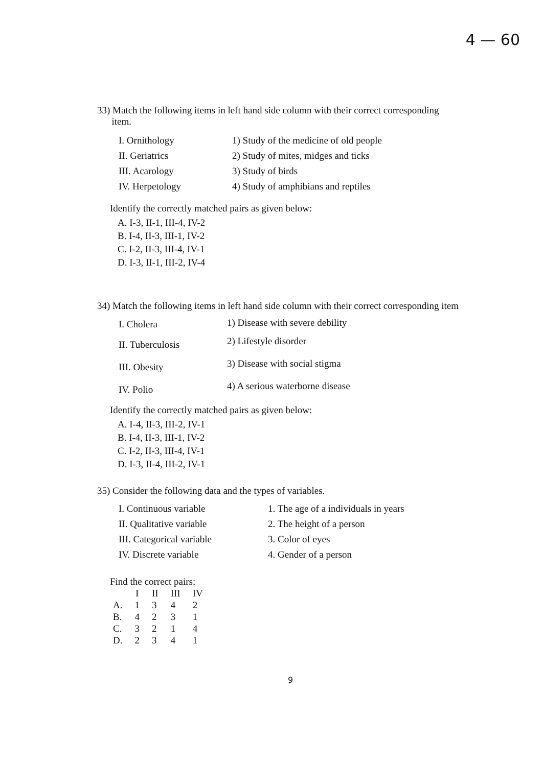4 — 60
33) Match the following items in left hand side column with their correct corresponding
item.
| I. Ornithology | 1) Study of the medicine of old people |
| II. Geriatrics | 2) Study of mites, midges and ticks |
| III. Acarology | 3) Study of birds |
| IV. Herpetology | 4) Study of amphibians and reptiles |
Identify the correctly matched pairs as given below:
A. I-3, II-1, III-4, IV-2
B. I-4, II-3, III-1, IV-2
C. I-2, II-3, III-4, IV-1
D. I-3, II-1, III-2, IV-4
34) Match the following items in left hand side column with their correct corresponding item
| I. Cholera | 1) Disease with severe debility |
| II. Tuberculosis | 2) Lifestyle disorder |
| III. Obesity | 3) Disease with social stigma |
| IV. Polio | 4) A serious waterborne disease |
Identify the correctly matched pairs as given below:
A. I-4, II-3, III-2, IV-1
B. I-4, II-3, III-1, IV-2
C. I-2, II-3, III-4, IV-1
D. I-3, II-4, III-2, IV-1
35) Consider the following data and the types of variables.
| I. Continuous variable | 1. The age of a individuals in years |
| II. Qualitative variable | 2. The height of a person |
| III. Categorical variable | 3. Color of eyes |
| IV. Discrete variable | 4. Gender of a person |
Find the correct pairs:
| | I | II | III | IV |
| --- | --- | --- | --- | --- |
| A. | 1 | 3 | 4 | 2 |
| B. | 4 | 2 | 3 | 1 |
| C. | 3 | 2 | 1 | 4 |
| D. | 2 | 3 | 4 | 1 |
9